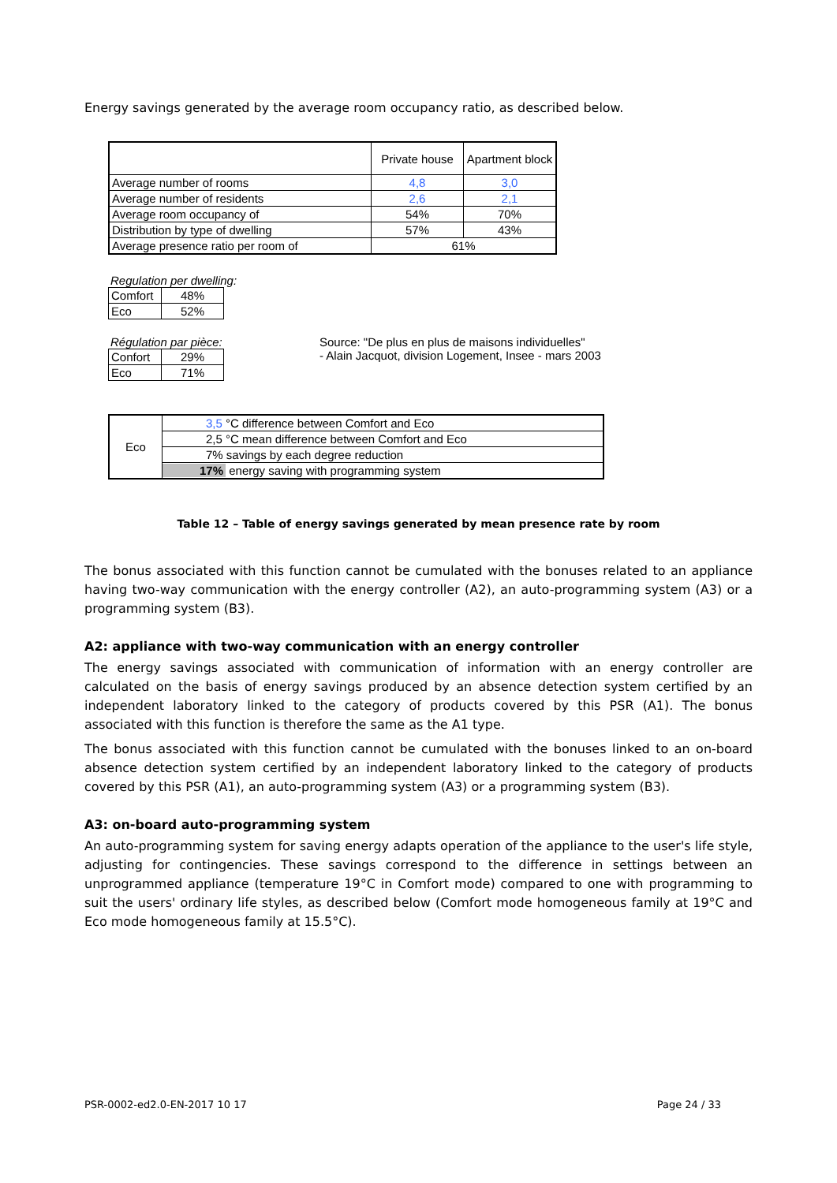Energy savings generated by the average room occupancy ratio, as described below.
| | Private house | Apartment block |
| --- | --- | --- |
| Average number of rooms | 4,8 | 3,0 |
| Average number of residents | 2,6 | 2,1 |
| Average room occupancy of | 54% | 70% |
| Distribution by type of dwelling | 57% | 43% |
| Average presence ratio per room of | 61% | |
Regulation per dwelling:
| Comfort | 48% |
| Eco | 52% |
Régulation par pièce:
| Confort | 29% |
| Eco | 71% |
Source: "De plus en plus de maisons individuelles"
- Alain Jacquot, division Logement, Insee - mars 2003
| Eco | 3,5 °C difference between Comfort and Eco |
| | 2,5 °C mean difference between Comfort and Eco |
| | 7% savings by each degree reduction |
| | 17% energy saving with programming system |
Table 12 – Table of energy savings generated by mean presence rate by room
The bonus associated with this function cannot be cumulated with the bonuses related to an appliance having two-way communication with the energy controller (A2), an auto-programming system (A3) or a programming system (B3).
A2: appliance with two-way communication with an energy controller
The energy savings associated with communication of information with an energy controller are calculated on the basis of energy savings produced by an absence detection system certified by an independent laboratory linked to the category of products covered by this PSR (A1). The bonus associated with this function is therefore the same as the A1 type.
The bonus associated with this function cannot be cumulated with the bonuses linked to an on-board absence detection system certified by an independent laboratory linked to the category of products covered by this PSR (A1), an auto-programming system (A3) or a programming system (B3).
A3: on-board auto-programming system
An auto-programming system for saving energy adapts operation of the appliance to the user's life style, adjusting for contingencies. These savings correspond to the difference in settings between an unprogrammed appliance (temperature 19°C in Comfort mode) compared to one with programming to suit the users' ordinary life styles, as described below (Comfort mode homogeneous family at 19°C and Eco mode homogeneous family at 15.5°C).
PSR-0002-ed2.0-EN-2017 10 17 Page 24 / 33